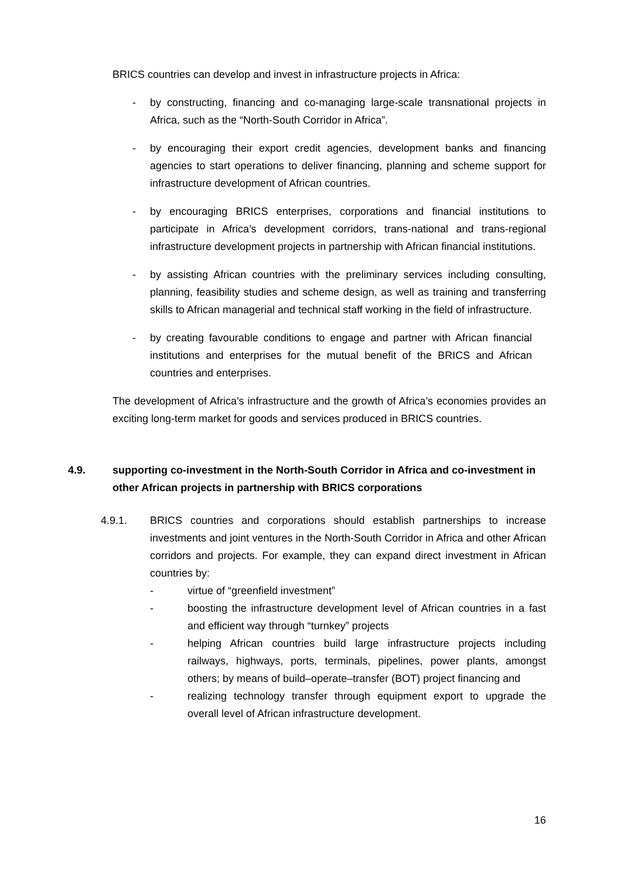BRICS countries can develop and invest in infrastructure projects in Africa:
- by constructing, financing and co-managing large-scale transnational projects in Africa, such as the “North-South Corridor in Africa”.
- by encouraging their export credit agencies, development banks and financing agencies to start operations to deliver financing, planning and scheme support for infrastructure development of African countries.
- by encouraging BRICS enterprises, corporations and financial institutions to participate in Africa’s development corridors, trans-national and trans-regional infrastructure development projects in partnership with African financial institutions.
- by assisting African countries with the preliminary services including consulting, planning, feasibility studies and scheme design, as well as training and transferring skills to African managerial and technical staff working in the field of infrastructure.
- by creating favourable conditions to engage and partner with African financial institutions and enterprises for the mutual benefit of the BRICS and African countries and enterprises.
The development of Africa’s infrastructure and the growth of Africa’s economies provides an exciting long-term market for goods and services produced in BRICS countries.
4.9. supporting co-investment in the North-South Corridor in Africa and co-investment in other African projects in partnership with BRICS corporations
4.9.1. BRICS countries and corporations should establish partnerships to increase investments and joint ventures in the North-South Corridor in Africa and other African corridors and projects. For example, they can expand direct investment in African countries by:
- virtue of “greenfield investment”
- boosting the infrastructure development level of African countries in a fast and efficient way through “turnkey” projects
- helping African countries build large infrastructure projects including railways, highways, ports, terminals, pipelines, power plants, amongst others; by means of build–operate–transfer (BOT) project financing and
- realizing technology transfer through equipment export to upgrade the overall level of African infrastructure development.
16